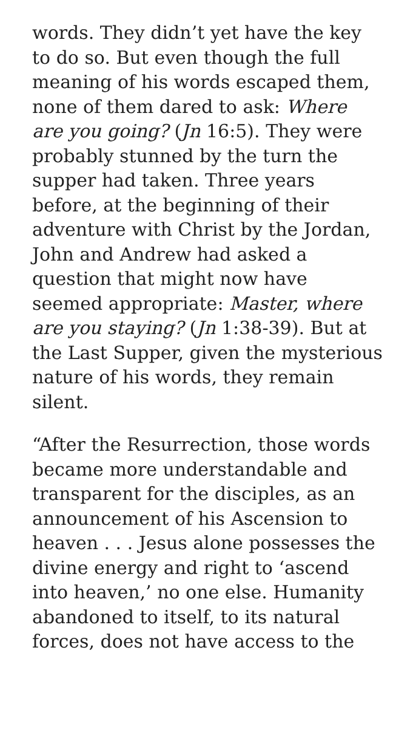words. They didn’t yet have the key to do so. But even though the full meaning of his words escaped them, none of them dared to ask: Where are you going? (Jn 16:5). They were probably stunned by the turn the supper had taken. Three years before, at the beginning of their adventure with Christ by the Jordan, John and Andrew had asked a question that might now have seemed appropriate: Master, where are you staying? (Jn 1:38-39). But at the Last Supper, given the mysterious nature of his words, they remain silent.
“After the Resurrection, those words became more understandable and transparent for the disciples, as an announcement of his Ascension to heaven . . . Jesus alone possesses the divine energy and right to ‘ascend into heaven,’ no one else. Humanity abandoned to itself, to its natural forces, does not have access to the